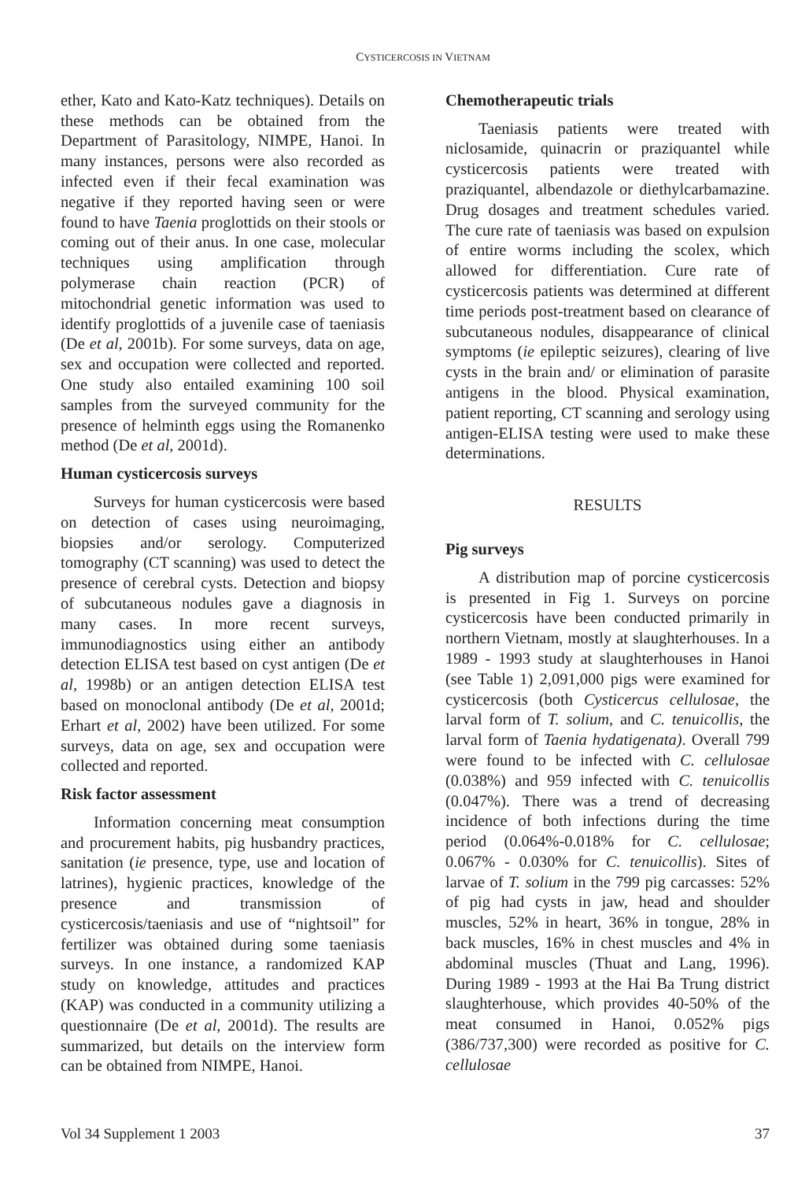CYSTICERCOSIS IN VIETNAM
ether, Kato and Kato-Katz techniques). Details on these methods can be obtained from the Department of Parasitology, NIMPE, Hanoi. In many instances, persons were also recorded as infected even if their fecal examination was negative if they reported having seen or were found to have Taenia proglottids on their stools or coming out of their anus. In one case, molecular techniques using amplification through polymerase chain reaction (PCR) of mitochondrial genetic information was used to identify proglottids of a juvenile case of taeniasis (De et al, 2001b). For some surveys, data on age, sex and occupation were collected and reported. One study also entailed examining 100 soil samples from the surveyed community for the presence of helminth eggs using the Romanenko method (De et al, 2001d).
Human cysticercosis surveys
Surveys for human cysticercosis were based on detection of cases using neuroimaging, biopsies and/or serology. Computerized tomography (CT scanning) was used to detect the presence of cerebral cysts. Detection and biopsy of subcutaneous nodules gave a diagnosis in many cases. In more recent surveys, immunodiagnostics using either an antibody detection ELISA test based on cyst antigen (De et al, 1998b) or an antigen detection ELISA test based on monoclonal antibody (De et al, 2001d; Erhart et al, 2002) have been utilized. For some surveys, data on age, sex and occupation were collected and reported.
Risk factor assessment
Information concerning meat consumption and procurement habits, pig husbandry practices, sanitation (ie presence, type, use and location of latrines), hygienic practices, knowledge of the presence and transmission of cysticercosis/taeniasis and use of “nightsoil” for fertilizer was obtained during some taeniasis surveys. In one instance, a randomized KAP study on knowledge, attitudes and practices (KAP) was conducted in a community utilizing a questionnaire (De et al, 2001d). The results are summarized, but details on the interview form can be obtained from NIMPE, Hanoi.
Chemotherapeutic trials
Taeniasis patients were treated with niclosamide, quinacrin or praziquantel while cysticercosis patients were treated with praziquantel, albendazole or diethylcarbamazine. Drug dosages and treatment schedules varied. The cure rate of taeniasis was based on expulsion of entire worms including the scolex, which allowed for differentiation. Cure rate of cysticercosis patients was determined at different time periods post-treatment based on clearance of subcutaneous nodules, disappearance of clinical symptoms (ie epileptic seizures), clearing of live cysts in the brain and/ or elimination of parasite antigens in the blood. Physical examination, patient reporting, CT scanning and serology using antigen-ELISA testing were used to make these determinations.
RESULTS
Pig surveys
A distribution map of porcine cysticercosis is presented in Fig 1. Surveys on porcine cysticercosis have been conducted primarily in northern Vietnam, mostly at slaughterhouses. In a 1989 - 1993 study at slaughterhouses in Hanoi (see Table 1) 2,091,000 pigs were examined for cysticercosis (both Cysticercus cellulosae, the larval form of T. solium, and C. tenuicollis, the larval form of Taenia hydatigenata). Overall 799 were found to be infected with C. cellulosae (0.038%) and 959 infected with C. tenuicollis (0.047%). There was a trend of decreasing incidence of both infections during the time period (0.064%-0.018% for C. cellulosae; 0.067% - 0.030% for C. tenuicollis). Sites of larvae of T. solium in the 799 pig carcasses: 52% of pig had cysts in jaw, head and shoulder muscles, 52% in heart, 36% in tongue, 28% in back muscles, 16% in chest muscles and 4% in abdominal muscles (Thuat and Lang, 1996). During 1989 - 1993 at the Hai Ba Trung district slaughterhouse, which provides 40-50% of the meat consumed in Hanoi, 0.052% pigs (386/737,300) were recorded as positive for C. cellulosae
Vol 34 Supplement 1 2003 37